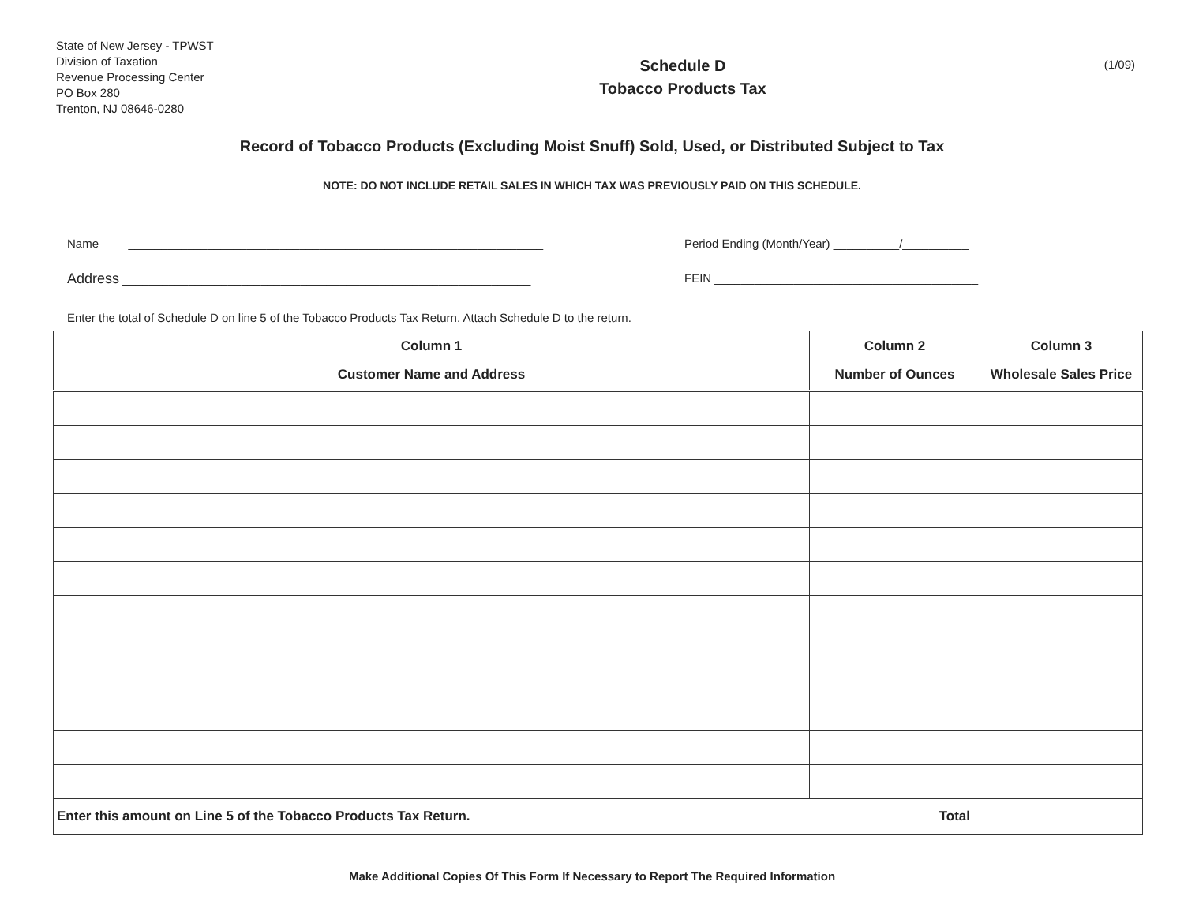State of New Jersey - TPWST
Division of Taxation
Revenue Processing Center
PO Box 280
Trenton, NJ 08646-0280
Schedule D
Tobacco Products Tax
(1/09)
Record of Tobacco Products (Excluding Moist Snuff) Sold, Used, or Distributed Subject to Tax
NOTE: DO NOT INCLUDE RETAIL SALES IN WHICH TAX WAS PREVIOUSLY PAID ON THIS SCHEDULE.
Name _______________________________________________________________
Address ______________________________________________________________
Period Ending (Month/Year) __________/__________
FEIN ________________________________________
Enter the total of Schedule D on line 5 of the Tobacco Products Tax Return. Attach Schedule D to the return.
| Column 1 Customer Name and Address | Column 2 Number of Ounces | Column 3 Wholesale Sales Price |
| --- | --- | --- |
| Total Enter this amount on Line 5 of the Tobacco Products Tax Return. | | |
Make Additional Copies Of This Form If Necessary to Report The Required Information